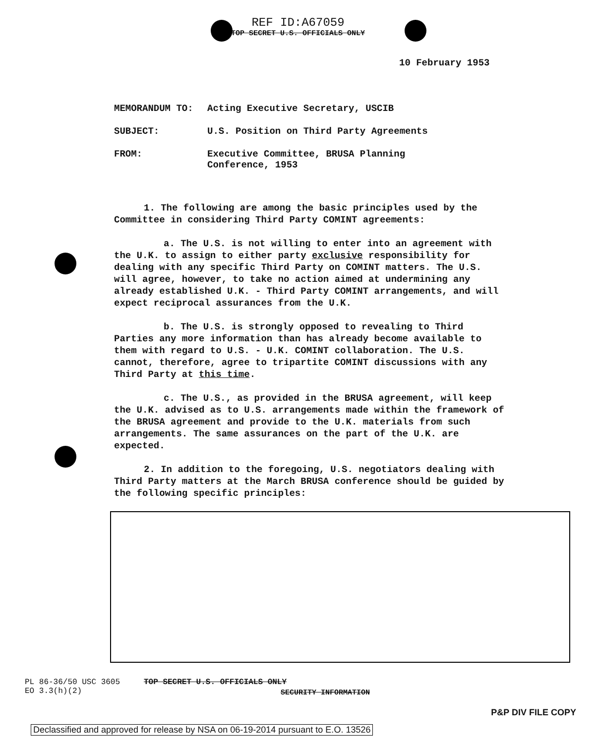REF ID:A67059
TOP SECRET U.S. OFFICIALS ONLY
10 February 1953
| MEMORANDUM TO: | Acting Executive Secretary, USCIB |
| SUBJECT: | U.S. Position on Third Party Agreements |
| FROM: | Executive Committee, BRUSA Planning Conference, 1953 |
1. The following are among the basic principles used by the Committee in considering Third Party COMINT agreements:
a. The U.S. is not willing to enter into an agreement with the U.K. to assign to either party exclusive responsibility for dealing with any specific Third Party on COMINT matters. The U.S. will agree, however, to take no action aimed at undermining any already established U.K. - Third Party COMINT arrangements, and will expect reciprocal assurances from the U.K.
b. The U.S. is strongly opposed to revealing to Third Parties any more information than has already become available to them with regard to U.S. - U.K. COMINT collaboration. The U.S. cannot, therefore, agree to tripartite COMINT discussions with any Third Party at this time.
c. The U.S., as provided in the BRUSA agreement, will keep the U.K. advised as to U.S. arrangements made within the framework of the BRUSA agreement and provide to the U.K. materials from such arrangements. The same assurances on the part of the U.K. are expected.
2. In addition to the foregoing, U.S. negotiators dealing with Third Party matters at the March BRUSA conference should be guided by the following specific principles:
PL 86-36/50 USC 3605
EO 3.3(h)(2)
TOP SECRET U.S. OFFICIALS ONLY
SECURITY INFORMATION
P&P DIV FILE COPY
Declassified and approved for release by NSA on 06-19-2014 pursuant to E.O. 13526